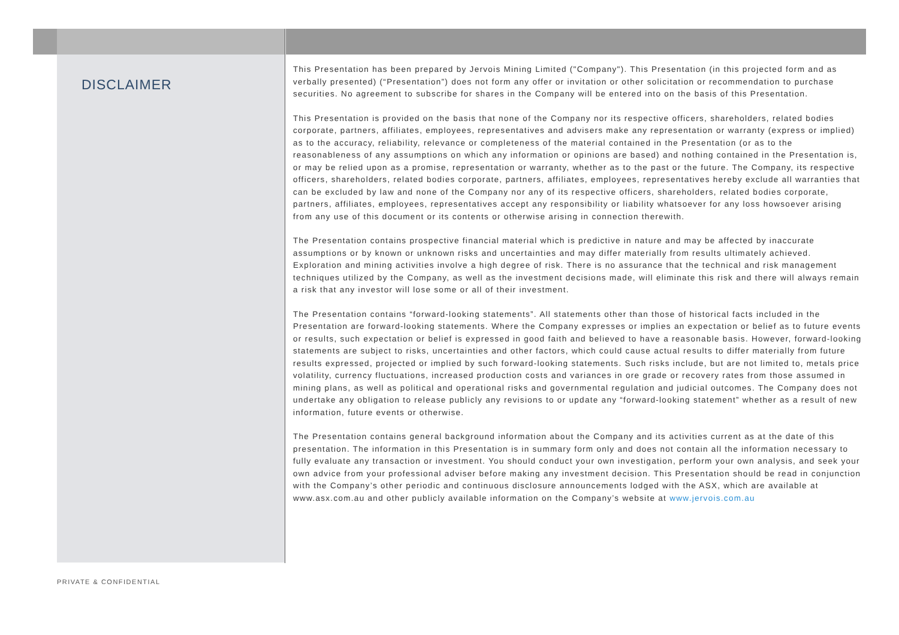DISCLAIMER
This Presentation has been prepared by Jervois Mining Limited ("Company"). This Presentation (in this projected form and as verbally presented) (“Presentation”) does not form any offer or invitation or other solicitation or recommendation to purchase securities. No agreement to subscribe for shares in the Company will be entered into on the basis of this Presentation.
This Presentation is provided on the basis that none of the Company nor its respective officers, shareholders, related bodies corporate, partners, affiliates, employees, representatives and advisers make any representation or warranty (express or implied) as to the accuracy, reliability, relevance or completeness of the material contained in the Presentation (or as to the reasonableness of any assumptions on which any information or opinions are based) and nothing contained in the Presentation is, or may be relied upon as a promise, representation or warranty, whether as to the past or the future. The Company, its respective officers, shareholders, related bodies corporate, partners, affiliates, employees, representatives hereby exclude all warranties that can be excluded by law and none of the Company nor any of its respective officers, shareholders, related bodies corporate, partners, affiliates, employees, representatives accept any responsibility or liability whatsoever for any loss howsoever arising from any use of this document or its contents or otherwise arising in connection therewith.
The Presentation contains prospective financial material which is predictive in nature and may be affected by inaccurate assumptions or by known or unknown risks and uncertainties and may differ materially from results ultimately achieved. Exploration and mining activities involve a high degree of risk. There is no assurance that the technical and risk management techniques utilized by the Company, as well as the investment decisions made, will eliminate this risk and there will always remain a risk that any investor will lose some or all of their investment.
The Presentation contains “forward-looking statements”. All statements other than those of historical facts included in the Presentation are forward-looking statements. Where the Company expresses or implies an expectation or belief as to future events or results, such expectation or belief is expressed in good faith and believed to have a reasonable basis. However, forward-looking statements are subject to risks, uncertainties and other factors, which could cause actual results to differ materially from future results expressed, projected or implied by such forward-looking statements. Such risks include, but are not limited to, metals price volatility, currency fluctuations, increased production costs and variances in ore grade or recovery rates from those assumed in mining plans, as well as political and operational risks and governmental regulation and judicial outcomes. The Company does not undertake any obligation to release publicly any revisions to or update any “forward-looking statement” whether as a result of new information, future events or otherwise.
The Presentation contains general background information about the Company and its activities current as at the date of this presentation. The information in this Presentation is in summary form only and does not contain all the information necessary to fully evaluate any transaction or investment. You should conduct your own investigation, perform your own analysis, and seek your own advice from your professional adviser before making any investment decision. This Presentation should be read in conjunction with the Company’s other periodic and continuous disclosure announcements lodged with the ASX, which are available at www.asx.com.au and other publicly available information on the Company’s website at www.jervois.com.au
PRIVATE & CONFIDENTIAL